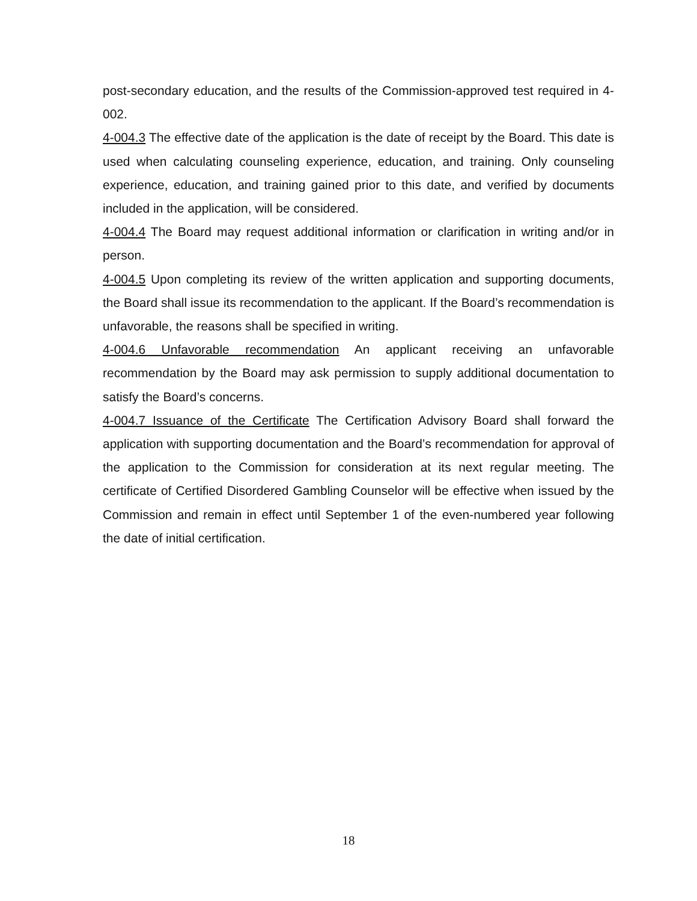post-secondary education, and the results of the Commission-approved test required in 4-002.
4-004.3 The effective date of the application is the date of receipt by the Board. This date is used when calculating counseling experience, education, and training. Only counseling experience, education, and training gained prior to this date, and verified by documents included in the application, will be considered.
4-004.4 The Board may request additional information or clarification in writing and/or in person.
4-004.5 Upon completing its review of the written application and supporting documents, the Board shall issue its recommendation to the applicant. If the Board’s recommendation is unfavorable, the reasons shall be specified in writing.
4-004.6 Unfavorable recommendation An applicant receiving an unfavorable recommendation by the Board may ask permission to supply additional documentation to satisfy the Board’s concerns.
4-004.7 Issuance of the Certificate The Certification Advisory Board shall forward the application with supporting documentation and the Board’s recommendation for approval of the application to the Commission for consideration at its next regular meeting. The certificate of Certified Disordered Gambling Counselor will be effective when issued by the Commission and remain in effect until September 1 of the even-numbered year following the date of initial certification.
18